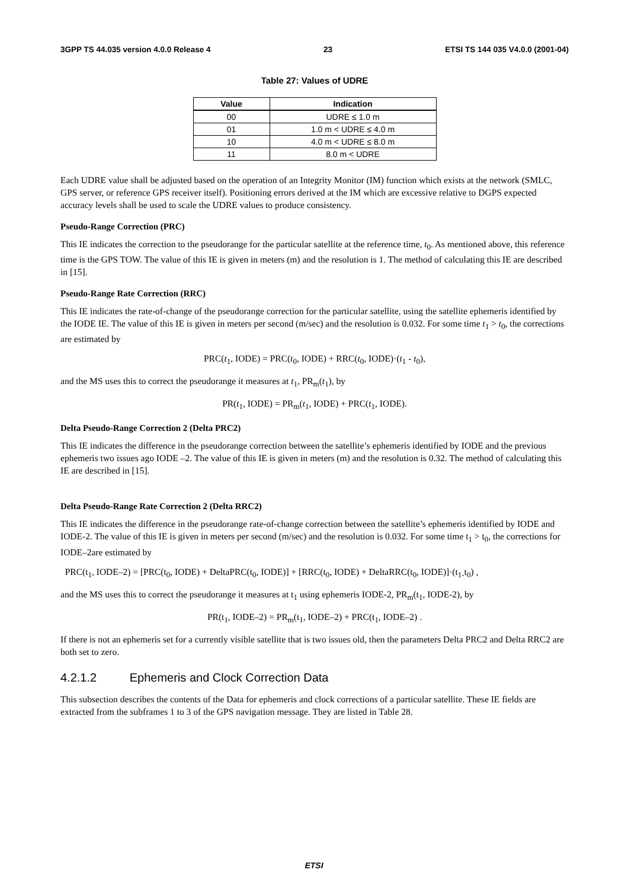3GPP TS 44.035 version 4.0.0 Release 4 23 ETSI TS 144 035 V4.0.0 (2001-04)
Table 27: Values of UDRE
| Value | Indication |
| --- | --- |
| 00 | UDRE ≤ 1.0 m |
| 01 | 1.0 m < UDRE ≤ 4.0 m |
| 10 | 4.0 m < UDRE ≤ 8.0 m |
| 11 | 8.0 m < UDRE |
Each UDRE value shall be adjusted based on the operation of an Integrity Monitor (IM) function which exists at the network (SMLC, GPS server, or reference GPS receiver itself). Positioning errors derived at the IM which are excessive relative to DGPS expected accuracy levels shall be used to scale the UDRE values to produce consistency.
Pseudo-Range Correction (PRC)
This IE indicates the correction to the pseudorange for the particular satellite at the reference time, t<sub>0</sub>. As mentioned above, this reference time is the GPS TOW. The value of this IE is given in meters (m) and the resolution is 1. The method of calculating this IE are described in [15].
Pseudo-Range Rate Correction (RRC)
This IE indicates the rate-of-change of the pseudorange correction for the particular satellite, using the satellite ephemeris identified by the IODE IE. The value of this IE is given in meters per second (m/sec) and the resolution is 0.032. For some time t<sub>1</sub> > t<sub>0</sub>, the corrections are estimated by
PRC(t<sub>1</sub>, IODE) = PRC(t<sub>0</sub>, IODE) + RRC(t<sub>0</sub>, IODE)·(t<sub>1</sub> - t<sub>0</sub>),
and the MS uses this to correct the pseudorange it measures at t<sub>1</sub>, PR<sub>m</sub>(t<sub>1</sub>), by
PR(t<sub>1</sub>, IODE) = PR<sub>m</sub>(t<sub>1</sub>, IODE) + PRC(t<sub>1</sub>, IODE).
Delta Pseudo-Range Correction 2 (Delta PRC2)
This IE indicates the difference in the pseudorange correction between the satellite’s ephemeris identified by IODE and the previous ephemeris two issues ago IODE –2. The value of this IE is given in meters (m) and the resolution is 0.32. The method of calculating this IE are described in [15].
Delta Pseudo-Range Rate Correction 2 (Delta RRC2)
This IE indicates the difference in the pseudorange rate-of-change correction between the satellite’s ephemeris identified by IODE and IODE-2. The value of this IE is given in meters per second (m/sec) and the resolution is 0.032. For some time t<sub>1</sub> > t<sub>0</sub>, the corrections for IODE–2are estimated by
PRC(t<sub>1</sub>, IODE–2) = [PRC(t<sub>0</sub>, IODE) + DeltaPRC(t<sub>0</sub>, IODE)] + [RRC(t<sub>0</sub>, IODE) + DeltaRRC(t<sub>0</sub>, IODE)]·(t<sub>1-</sub>t<sub>0</sub>) ,
and the MS uses this to correct the pseudorange it measures at t<sub>1</sub> using ephemeris IODE-2, PR<sub>m</sub>(t<sub>1</sub>, IODE-2), by
PR(t<sub>1</sub>, IODE–2) = PR<sub>m</sub>(t<sub>1</sub>, IODE–2) + PRC(t<sub>1</sub>, IODE–2) .
If there is not an ephemeris set for a currently visible satellite that is two issues old, then the parameters Delta PRC2 and Delta RRC2 are both set to zero.
4.2.1.2 Ephemeris and Clock Correction Data
This subsection describes the contents of the Data for ephemeris and clock corrections of a particular satellite. These IE fields are extracted from the subframes 1 to 3 of the GPS navigation message. They are listed in Table 28.
ETSI